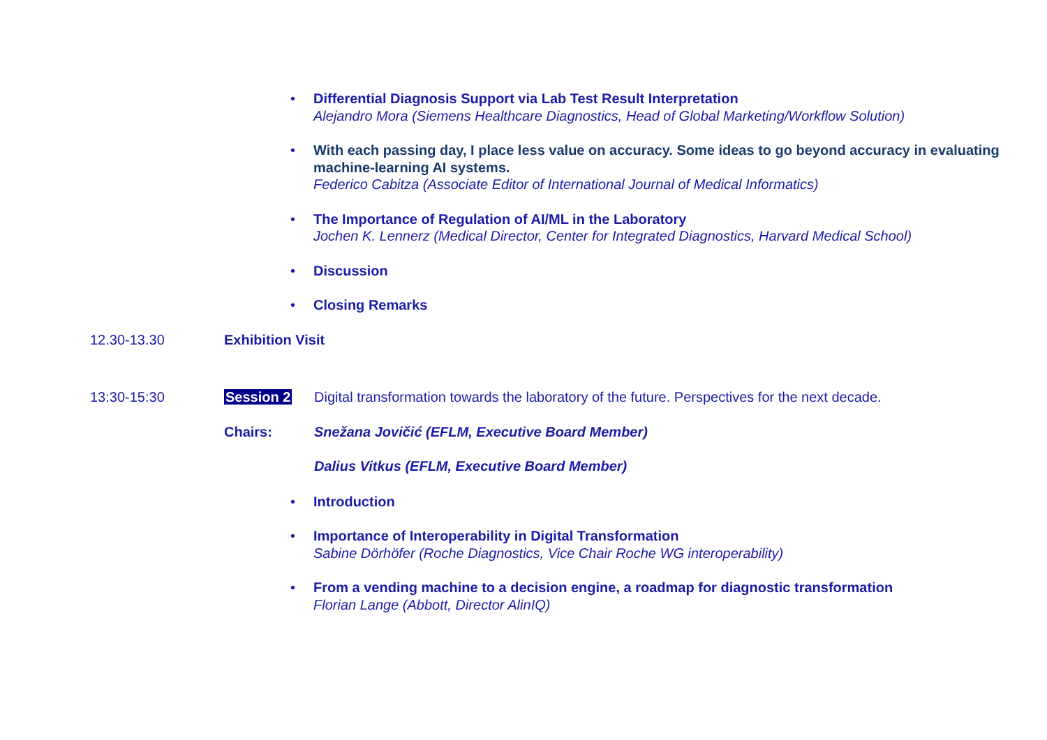• Differential Diagnosis Support via Lab Test Result Interpretation
Alejandro Mora (Siemens Healthcare Diagnostics, Head of Global Marketing/Workflow Solution)
• With each passing day, I place less value on accuracy. Some ideas to go beyond accuracy in evaluating machine-learning AI systems.
Federico Cabitza (Associate Editor of International Journal of Medical Informatics)
• The Importance of Regulation of AI/ML in the Laboratory
Jochen K. Lennerz (Medical Director, Center for Integrated Diagnostics, Harvard Medical School)
• Discussion
• Closing Remarks
12.30-13.30 Exhibition Visit
13:30-15:30 Session 2 Digital transformation towards the laboratory of the future. Perspectives for the next decade.
Chairs: Snežana Jovičić (EFLM, Executive Board Member)
Dalius Vitkus (EFLM, Executive Board Member)
• Introduction
• Importance of Interoperability in Digital Transformation
Sabine Dörhöfer (Roche Diagnostics, Vice Chair Roche WG interoperability)
• From a vending machine to a decision engine, a roadmap for diagnostic transformation
Florian Lange (Abbott, Director AlinIQ)